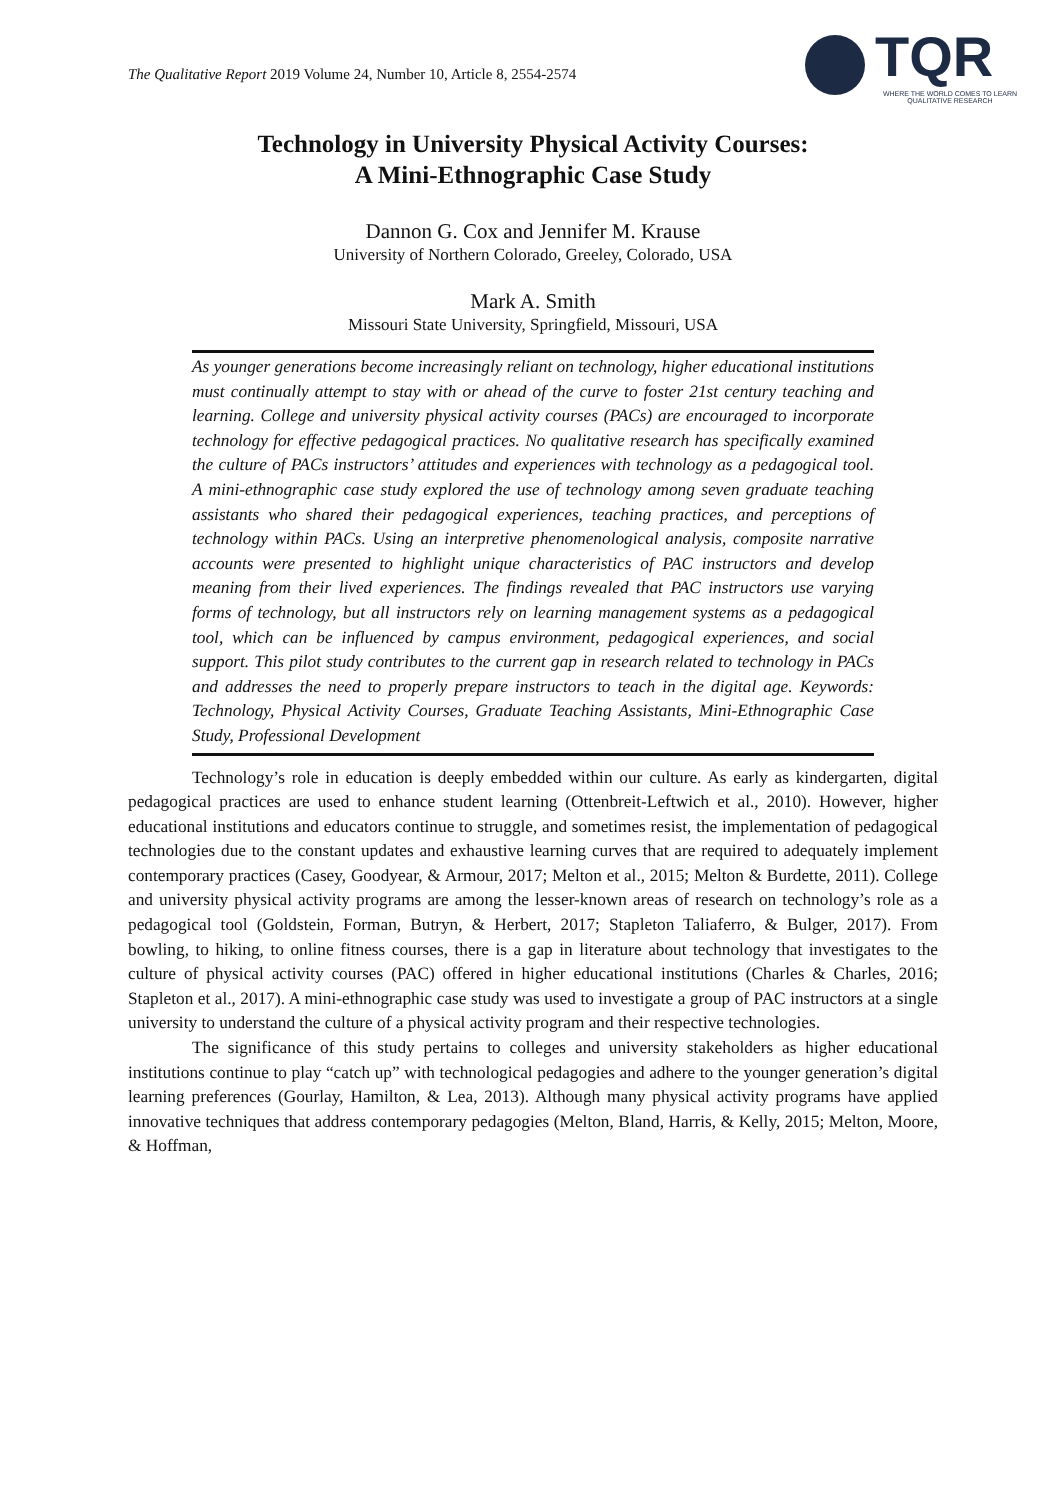The Qualitative Report 2019 Volume 24, Number 10, Article 8, 2554-2574
TQR
WHERE THE WORLD COMES TO LEARN QUALITATIVE RESEARCH
Technology in University Physical Activity Courses:
A Mini-Ethnographic Case Study
Dannon G. Cox and Jennifer M. Krause
University of Northern Colorado, Greeley, Colorado, USA
Mark A. Smith
Missouri State University, Springfield, Missouri, USA
As younger generations become increasingly reliant on technology, higher educational institutions must continually attempt to stay with or ahead of the curve to foster 21st century teaching and learning. College and university physical activity courses (PACs) are encouraged to incorporate technology for effective pedagogical practices. No qualitative research has specifically examined the culture of PACs instructors’ attitudes and experiences with technology as a pedagogical tool. A mini-ethnographic case study explored the use of technology among seven graduate teaching assistants who shared their pedagogical experiences, teaching practices, and perceptions of technology within PACs. Using an interpretive phenomenological analysis, composite narrative accounts were presented to highlight unique characteristics of PAC instructors and develop meaning from their lived experiences. The findings revealed that PAC instructors use varying forms of technology, but all instructors rely on learning management systems as a pedagogical tool, which can be influenced by campus environment, pedagogical experiences, and social support. This pilot study contributes to the current gap in research related to technology in PACs and addresses the need to properly prepare instructors to teach in the digital age. Keywords: Technology, Physical Activity Courses, Graduate Teaching Assistants, Mini-Ethnographic Case Study, Professional Development
Technology’s role in education is deeply embedded within our culture. As early as kindergarten, digital pedagogical practices are used to enhance student learning (Ottenbreit-Leftwich et al., 2010). However, higher educational institutions and educators continue to struggle, and sometimes resist, the implementation of pedagogical technologies due to the constant updates and exhaustive learning curves that are required to adequately implement contemporary practices (Casey, Goodyear, & Armour, 2017; Melton et al., 2015; Melton & Burdette, 2011). College and university physical activity programs are among the lesser-known areas of research on technology’s role as a pedagogical tool (Goldstein, Forman, Butryn, & Herbert, 2017; Stapleton Taliaferro, & Bulger, 2017). From bowling, to hiking, to online fitness courses, there is a gap in literature about technology that investigates to the culture of physical activity courses (PAC) offered in higher educational institutions (Charles & Charles, 2016; Stapleton et al., 2017). A mini-ethnographic case study was used to investigate a group of PAC instructors at a single university to understand the culture of a physical activity program and their respective technologies.
The significance of this study pertains to colleges and university stakeholders as higher educational institutions continue to play “catch up” with technological pedagogies and adhere to the younger generation’s digital learning preferences (Gourlay, Hamilton, & Lea, 2013). Although many physical activity programs have applied innovative techniques that address contemporary pedagogies (Melton, Bland, Harris, & Kelly, 2015; Melton, Moore, & Hoffman,